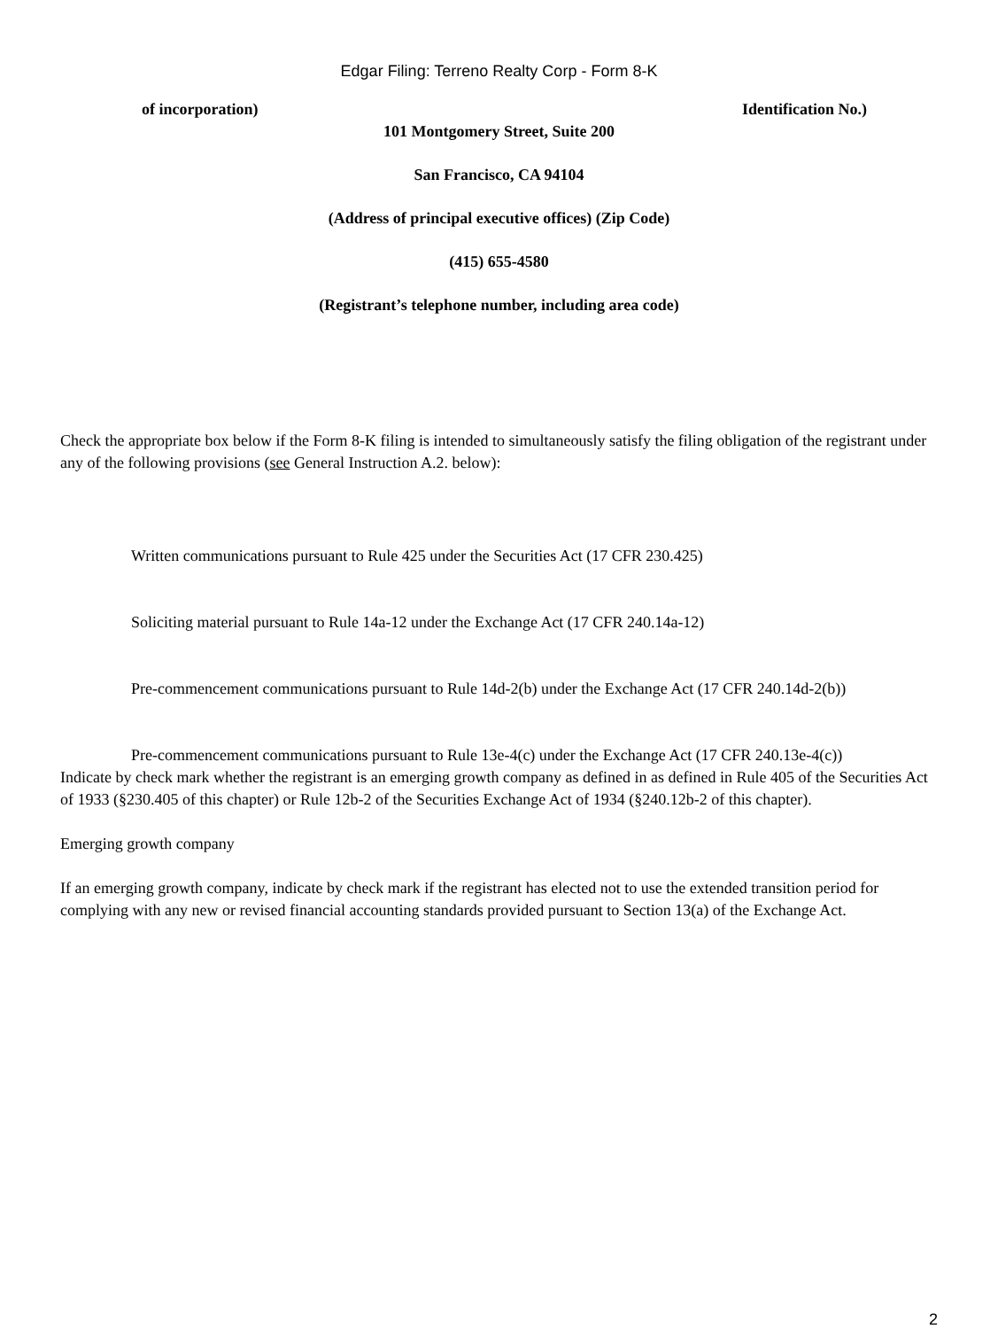Edgar Filing: Terreno Realty Corp - Form 8-K
of incorporation) Identification No.)
101 Montgomery Street, Suite 200
San Francisco, CA 94104
(Address of principal executive offices) (Zip Code)
(415) 655-4580
(Registrant’s telephone number, including area code)
Check the appropriate box below if the Form 8-K filing is intended to simultaneously satisfy the filing obligation of the registrant under any of the following provisions (see General Instruction A.2. below):
Written communications pursuant to Rule 425 under the Securities Act (17 CFR 230.425)
Soliciting material pursuant to Rule 14a-12 under the Exchange Act (17 CFR 240.14a-12)
Pre-commencement communications pursuant to Rule 14d-2(b) under the Exchange Act (17 CFR 240.14d-2(b))
Pre-commencement communications pursuant to Rule 13e-4(c) under the Exchange Act (17 CFR 240.13e-4(c))
Indicate by check mark whether the registrant is an emerging growth company as defined in as defined in Rule 405 of the Securities Act of 1933 (§230.405 of this chapter) or Rule 12b-2 of the Securities Exchange Act of 1934 (§240.12b-2 of this chapter).
Emerging growth company
If an emerging growth company, indicate by check mark if the registrant has elected not to use the extended transition period for complying with any new or revised financial accounting standards provided pursuant to Section 13(a) of the Exchange Act.
2